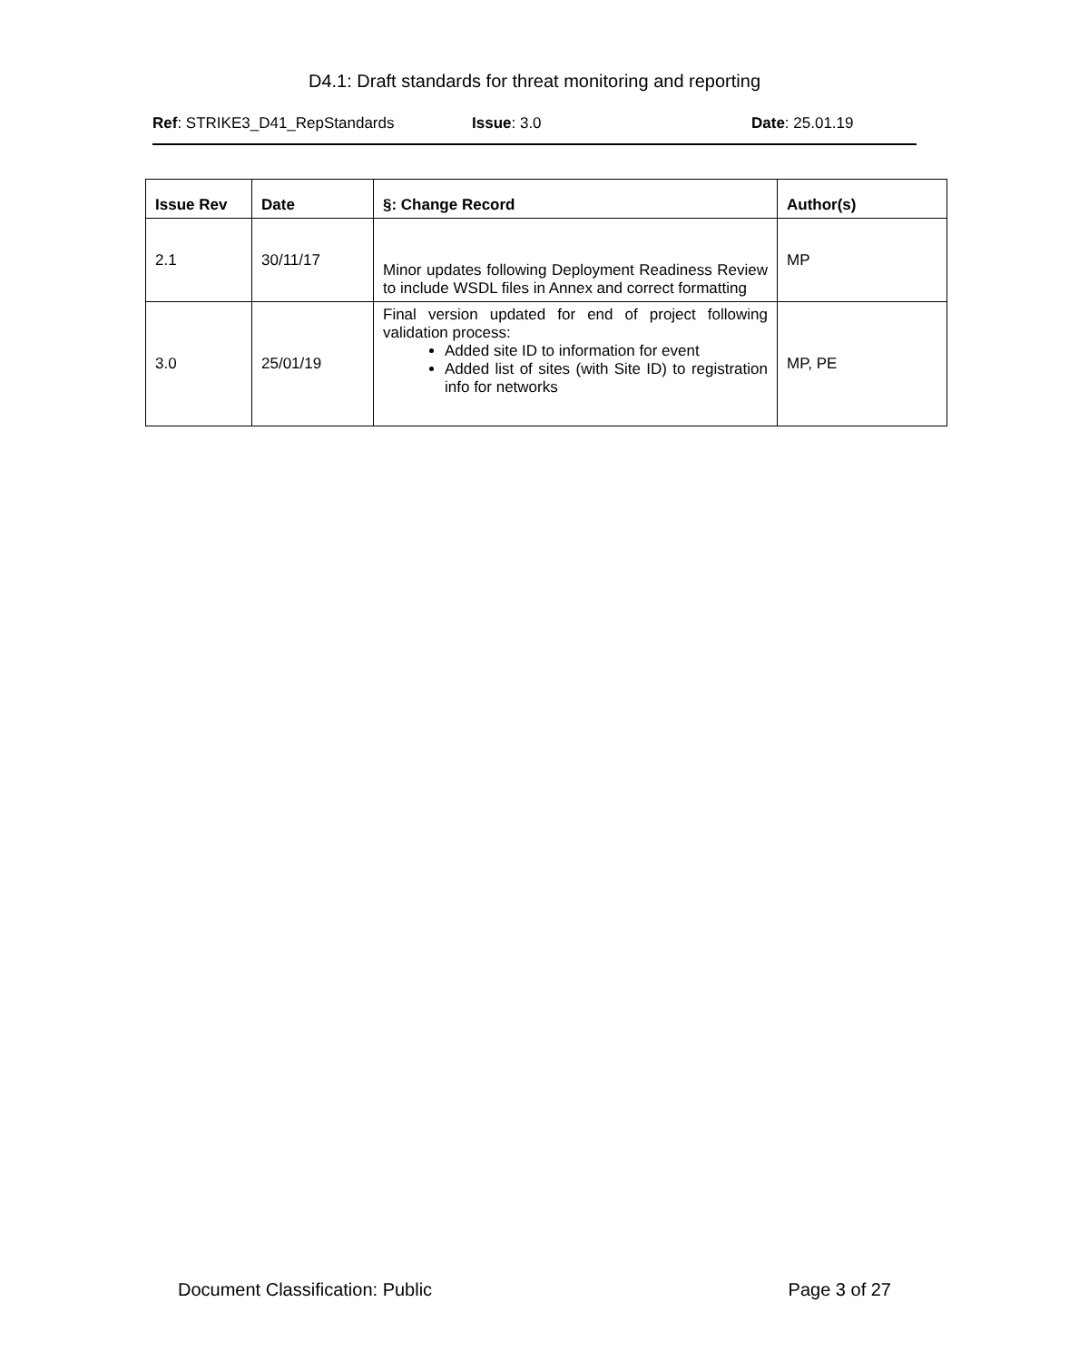D4.1: Draft standards for threat monitoring and reporting
Ref: STRIKE3_D41_RepStandards Issue: 3.0 Date: 25.01.19
| Issue Rev | Date | §: Change Record | Author(s) |
| --- | --- | --- | --- |
| 2.1 | 30/11/17 | Minor updates following Deployment Readiness Review to include WSDL files in Annex and correct formatting | MP |
| 3.0 | 25/01/19 | Final version updated for end of project following validation process: Added site ID to information for event Added list of sites (with Site ID) to registration info for networks | MP, PE |
Document Classification: Public Page 3 of 27